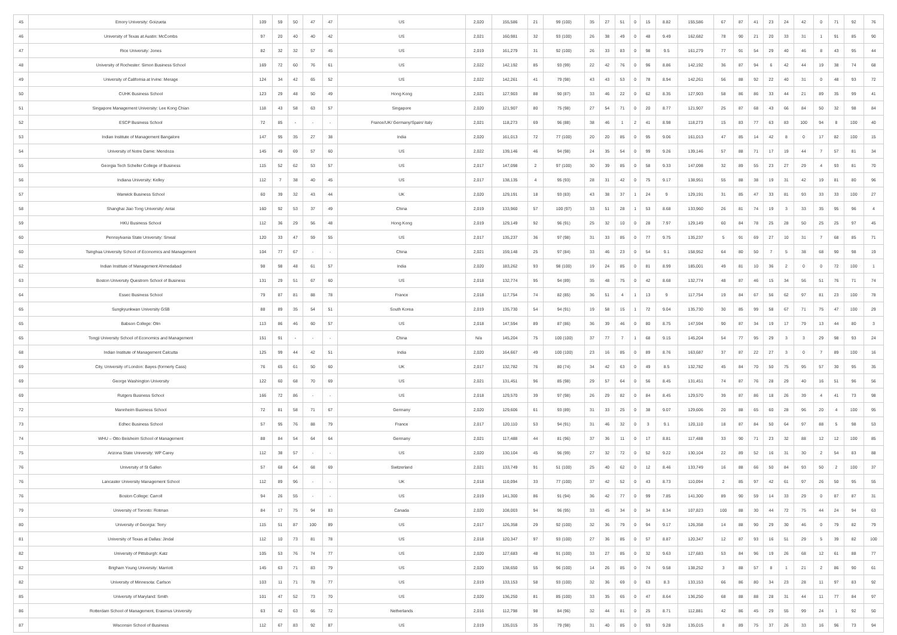| 45 | Emory University: Goizueta | 109 | 59 | 50 | 47 | 47 | US | 2,020 | 155,586 | 21 | 99 (100) | 35 | 27 | 51 | 0 | 15 | 8.82 | 155,586 | 67 | 87 | 41 | 23 | 24 | 42 | 0 | 71 | 92 | 76 |
| 46 | University of Texas at Austin: McCombs | 97 | 20 | 40 | 40 | 42 | US | 2,021 | 160,981 | 32 | 93 (100) | 26 | 38 | 49 | 0 | 48 | 9.49 | 162,682 | 78 | 90 | 21 | 20 | 33 | 31 | 1 | 91 | 85 | 90 |
| 47 | Rice University: Jones | 82 | 32 | 32 | 57 | 45 | US | 2,019 | 161,279 | 31 | 92 (100) | 26 | 33 | 83 | 0 | 98 | 9.5 | 161,279 | 77 | 91 | 54 | 29 | 40 | 46 | 8 | 43 | 95 | 44 |
| 48 | University of Rochester: Simon Business School | 169 | 72 | 60 | 76 | 61 | US | 2,022 | 142,192 | 85 | 93 (99) | 22 | 42 | 76 | 0 | 96 | 8.86 | 142,192 | 36 | 87 | 94 | 6 | 42 | 44 | 19 | 38 | 74 | 68 |
| 49 | University of California at Irvine: Merage | 124 | 34 | 42 | 65 | 52 | US | 2,022 | 142,261 | 41 | 79 (98) | 43 | 43 | 53 | 0 | 78 | 8.94 | 142,261 | 56 | 88 | 92 | 22 | 40 | 31 | 0 | 48 | 93 | 72 |
| 50 | CUHK Business School | 123 | 29 | 48 | 50 | 49 | Hong Kong | 2,021 | 127,903 | 88 | 90 (87) | 33 | 46 | 22 | 0 | 62 | 8.35 | 127,903 | 58 | 86 | 86 | 33 | 44 | 21 | 89 | 35 | 99 | 41 |
| 51 | Singapore Management University: Lee Kong Chian | 118 | 43 | 58 | 63 | 57 | Singapore | 2,020 | 121,907 | 80 | 75 (98) | 27 | 54 | 71 | 0 | 20 | 8.77 | 121,907 | 25 | 87 | 68 | 43 | 66 | 84 | 50 | 32 | 98 | 84 |
| 52 | ESCP Business School | 72 | 85 | - | - | - | France/UK/ Germany/Spain/ Italy | 2,021 | 118,273 | 69 | 96 (88) | 38 | 46 | 1 | 2 | 41 | 8.98 | 118,273 | 15 | 83 | 77 | 63 | 83 | 100 | 94 | 8 | 100 | 40 |
| 53 | Indian Institute of Management Bangalore | 147 | 95 | 35 | 27 | 38 | India | 2,020 | 161,013 | 72 | 77 (100) | 20 | 20 | 85 | 0 | 95 | 9.06 | 161,013 | 47 | 85 | 14 | 42 | 8 | 0 | 17 | 82 | 100 | 15 |
| 54 | University of Notre Dame: Mendoza | 145 | 49 | 69 | 57 | 60 | US | 2,022 | 139,146 | 46 | 94 (98) | 24 | 35 | 54 | 0 | 99 | 9.26 | 139,146 | 57 | 88 | 71 | 17 | 19 | 44 | 7 | 57 | 81 | 34 |
| 55 | Georgia Tech Scheller College of Business | 115 | 52 | 62 | 53 | 57 | US | 2,017 | 147,098 | 2 | 97 (100) | 30 | 39 | 85 | 0 | 58 | 9.33 | 147,098 | 32 | 89 | 55 | 23 | 27 | 29 | 4 | 93 | 81 | 70 |
| 56 | Indiana University: Kelley | 112 | 7 | 38 | 40 | 45 | US | 2,017 | 138,135 | 4 | 95 (93) | 28 | 31 | 42 | 0 | 75 | 9.17 | 138,951 | 55 | 88 | 38 | 19 | 31 | 42 | 19 | 81 | 80 | 96 |
| 57 | Warwick Business School | 60 | 39 | 32 | 43 | 44 | UK | 2,020 | 129,191 | 18 | 93 (83) | 43 | 38 | 37 | 1 | 24 | 9 | 129,191 | 31 | 85 | 47 | 33 | 81 | 93 | 33 | 33 | 100 | 27 |
| 58 | Shanghai Jiao Tong University: Antai | 160 | 92 | 53 | 37 | 49 | China | 2,019 | 133,960 | 57 | 100 (97) | 33 | 51 | 28 | 1 | 53 | 8.68 | 133,960 | 26 | 81 | 74 | 19 | 3 | 33 | 35 | 95 | 96 | 4 |
| 59 | HKU Business School | 112 | 36 | 29 | 56 | 48 | Hong Kong | 2,019 | 129,149 | 92 | 96 (91) | 25 | 32 | 10 | 0 | 28 | 7.97 | 129,149 | 60 | 84 | 78 | 25 | 28 | 50 | 25 | 25 | 97 | 45 |
| 60 | Pennsylvania State University: Smeal | 120 | 33 | 47 | 59 | 55 | US | 2,017 | 135,237 | 36 | 97 (98) | 31 | 33 | 85 | 0 | 77 | 9.75 | 135,237 | 5 | 91 | 69 | 27 | 10 | 31 | 7 | 68 | 85 | 71 |
| 60 | Tsinghua University School of Economics and Management | 104 | 77 | 67 | - | - | China | 2,021 | 159,148 | 25 | 97 (84) | 33 | 46 | 23 | 0 | 54 | 9.1 | 158,952 | 64 | 80 | 50 | 7 | 5 | 38 | 68 | 90 | 98 | 19 |
| 62 | Indian Institute of Management Ahmedabad | 98 | 98 | 48 | 61 | 57 | India | 2,020 | 183,262 | 93 | 98 (100) | 19 | 24 | 85 | 0 | 81 | 8.99 | 185,001 | 49 | 81 | 10 | 36 | 2 | 0 | 0 | 72 | 100 | 1 |
| 63 | Boston University Questrom School of Business | 131 | 29 | 51 | 67 | 60 | US | 2,018 | 132,774 | 95 | 94 (89) | 35 | 48 | 75 | 0 | 42 | 8.68 | 132,774 | 48 | 87 | 46 | 15 | 34 | 56 | 51 | 76 | 71 | 74 |
| 64 | Essec Business School | 79 | 87 | 81 | 88 | 78 | France | 2,018 | 117,754 | 74 | 82 (85) | 36 | 51 | 4 | 1 | 13 | 9 | 117,754 | 19 | 84 | 67 | 56 | 62 | 97 | 81 | 23 | 100 | 78 |
| 65 | Sungkyunkwan University GSB | 88 | 89 | 35 | 54 | 51 | South Korea | 2,019 | 135,730 | 54 | 94 (91) | 19 | 58 | 15 | 1 | 72 | 9.04 | 135,730 | 30 | 85 | 99 | 58 | 67 | 71 | 75 | 47 | 100 | 29 |
| 65 | Babson College: Olin | 113 | 86 | 46 | 60 | 57 | US | 2,018 | 147,594 | 89 | 87 (86) | 36 | 39 | 46 | 0 | 80 | 8.75 | 147,594 | 90 | 87 | 34 | 19 | 17 | 79 | 13 | 44 | 80 | 3 |
| 65 | Tongji University School of Economics and Management | 151 | 91 | - | - | - | China | N/a | 145,204 | 75 | 100 (100) | 37 | 77 | 7 | 1 | 68 | 9.15 | 145,204 | 54 | 77 | 95 | 29 | 3 | 3 | 29 | 98 | 93 | 24 |
| 68 | Indian Institute of Management Calcutta | 125 | 99 | 44 | 42 | 51 | India | 2,020 | 164,667 | 49 | 100 (100) | 23 | 16 | 85 | 0 | 89 | 8.76 | 163,687 | 37 | 87 | 22 | 27 | 3 | 0 | 7 | 89 | 100 | 16 |
| 69 | City, University of London: Bayes (formerly Cass) | 76 | 65 | 61 | 50 | 60 | UK | 2,017 | 132,782 | 76 | 80 (74) | 34 | 42 | 63 | 0 | 49 | 8.5 | 132,782 | 45 | 84 | 70 | 50 | 75 | 95 | 57 | 30 | 95 | 35 |
| 69 | George Washington University | 122 | 60 | 68 | 70 | 69 | US | 2,021 | 131,451 | 96 | 85 (98) | 29 | 57 | 64 | 0 | 56 | 8.45 | 131,451 | 74 | 87 | 76 | 28 | 29 | 40 | 16 | 51 | 96 | 56 |
| 69 | Rutgers Business School | 166 | 72 | 86 | - | - | US | 2,018 | 129,570 | 39 | 97 (98) | 26 | 29 | 82 | 0 | 84 | 8.45 | 129,570 | 39 | 87 | 86 | 18 | 26 | 39 | 4 | 41 | 73 | 98 |
| 72 | Mannheim Business School | 72 | 81 | 58 | 71 | 67 | Germany | 2,020 | 129,606 | 61 | 93 (89) | 31 | 33 | 25 | 0 | 38 | 9.07 | 129,606 | 20 | 88 | 65 | 60 | 28 | 96 | 20 | 4 | 100 | 95 |
| 73 | Edhec Business School | 57 | 95 | 76 | 88 | 79 | France | 2,017 | 120,110 | 53 | 94 (91) | 31 | 46 | 32 | 0 | 3 | 9.1 | 120,110 | 18 | 87 | 84 | 50 | 64 | 97 | 88 | 5 | 98 | 53 |
| 74 | WHU – Otto Beisheim School of Management | 88 | 84 | 54 | 64 | 64 | Germany | 2,021 | 117,488 | 44 | 81 (96) | 37 | 36 | 11 | 0 | 17 | 8.81 | 117,488 | 33 | 90 | 71 | 23 | 32 | 88 | 12 | 12 | 100 | 85 |
| 75 | Arizona State University: WP Carey | 112 | 38 | 57 | - | - | US | 2,020 | 130,104 | 45 | 96 (99) | 27 | 32 | 72 | 0 | 52 | 9.22 | 130,104 | 22 | 89 | 52 | 16 | 31 | 30 | 2 | 54 | 83 | 88 |
| 76 | University of St Gallen | 57 | 68 | 64 | 68 | 69 | Switzerland | 2,021 | 133,749 | 91 | 51 (100) | 25 | 40 | 62 | 0 | 12 | 8.46 | 133,749 | 16 | 88 | 66 | 50 | 84 | 93 | 50 | 2 | 100 | 37 |
| 76 | Lancaster University Management School | 112 | 89 | 96 | - | - | UK | 2,018 | 110,094 | 33 | 77 (100) | 37 | 42 | 52 | 0 | 43 | 8.73 | 110,094 | 2 | 85 | 97 | 42 | 61 | 97 | 26 | 50 | 95 | 55 |
| 76 | Boston College: Carroll | 94 | 26 | 55 | - | - | US | 2,019 | 141,300 | 86 | 91 (94) | 36 | 42 | 77 | 0 | 99 | 7.85 | 141,300 | 89 | 90 | 59 | 14 | 33 | 29 | 0 | 87 | 87 | 31 |
| 79 | University of Toronto: Rotman | 84 | 17 | 75 | 94 | 83 | Canada | 2,020 | 108,003 | 94 | 96 (95) | 33 | 45 | 34 | 0 | 34 | 8.34 | 107,823 | 100 | 88 | 30 | 44 | 72 | 75 | 44 | 24 | 94 | 63 |
| 80 | University of Georgia: Terry | 115 | 51 | 87 | 100 | 89 | US | 2,017 | 126,358 | 29 | 92 (100) | 32 | 36 | 79 | 0 | 94 | 9.17 | 126,358 | 14 | 88 | 90 | 29 | 30 | 46 | 0 | 79 | 82 | 79 |
| 81 | University of Texas at Dallas: Jindal | 112 | 10 | 73 | 81 | 78 | US | 2,018 | 120,347 | 97 | 93 (100) | 27 | 36 | 85 | 0 | 57 | 8.87 | 120,347 | 12 | 87 | 93 | 16 | 51 | 29 | 5 | 39 | 82 | 100 |
| 82 | University of Pittsburgh: Katz | 105 | 53 | 76 | 74 | 77 | US | 2,020 | 127,683 | 48 | 91 (100) | 33 | 27 | 85 | 0 | 32 | 9.63 | 127,683 | 53 | 84 | 96 | 19 | 26 | 68 | 12 | 61 | 88 | 77 |
| 82 | Brigham Young University: Marriott | 145 | 63 | 71 | 83 | 79 | US | 2,020 | 138,650 | 55 | 96 (100) | 14 | 26 | 85 | 0 | 74 | 9.58 | 138,252 | 3 | 88 | 57 | 8 | 1 | 21 | 2 | 86 | 90 | 61 |
| 82 | University of Minnesota: Carlson | 103 | 11 | 71 | 78 | 77 | US | 2,019 | 133,153 | 58 | 93 (100) | 32 | 36 | 69 | 0 | 63 | 8.3 | 133,153 | 66 | 86 | 80 | 34 | 23 | 28 | 11 | 97 | 83 | 92 |
| 85 | University of Maryland: Smith | 101 | 47 | 52 | 73 | 70 | US | 2,020 | 136,250 | 81 | 85 (100) | 33 | 35 | 65 | 0 | 47 | 8.64 | 136,250 | 68 | 88 | 88 | 28 | 31 | 44 | 11 | 77 | 84 | 97 |
| 86 | Rotterdam School of Management, Erasmus University | 63 | 42 | 63 | 66 | 72 | Netherlands | 2,016 | 112,798 | 98 | 84 (96) | 32 | 44 | 81 | 0 | 25 | 8.71 | 112,881 | 42 | 86 | 45 | 29 | 55 | 99 | 24 | 1 | 92 | 50 |
| 87 | Wisconsin School of Business | 112 | 67 | 83 | 92 | 87 | US | 2,019 | 135,015 | 35 | 79 (98) | 31 | 40 | 85 | 0 | 93 | 9.28 | 135,015 | 8 | 89 | 75 | 37 | 26 | 33 | 16 | 96 | 73 | 94 |